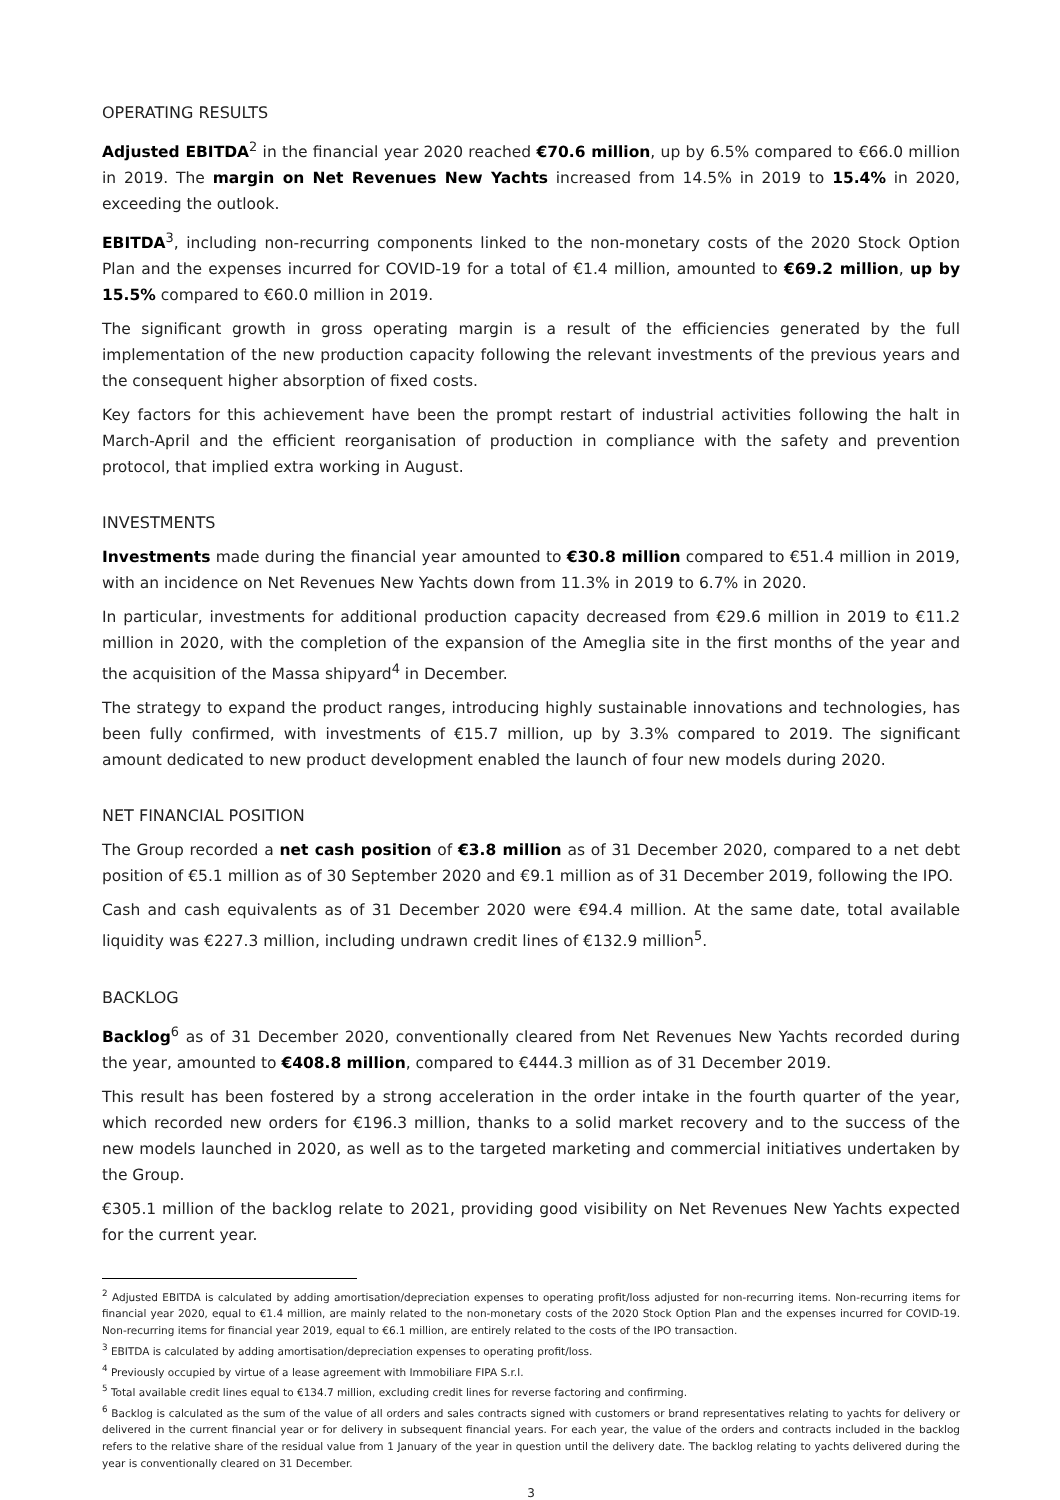OPERATING RESULTS
Adjusted EBITDA<sup>2</sup> in the financial year 2020 reached €70.6 million, up by 6.5% compared to €66.0 million in 2019. The margin on Net Revenues New Yachts increased from 14.5% in 2019 to 15.4% in 2020, exceeding the outlook.
EBITDA<sup>3</sup>, including non-recurring components linked to the non-monetary costs of the 2020 Stock Option Plan and the expenses incurred for COVID-19 for a total of €1.4 million, amounted to €69.2 million, up by 15.5% compared to €60.0 million in 2019.
The significant growth in gross operating margin is a result of the efficiencies generated by the full implementation of the new production capacity following the relevant investments of the previous years and the consequent higher absorption of fixed costs.
Key factors for this achievement have been the prompt restart of industrial activities following the halt in March-April and the efficient reorganisation of production in compliance with the safety and prevention protocol, that implied extra working in August.
INVESTMENTS
Investments made during the financial year amounted to €30.8 million compared to €51.4 million in 2019, with an incidence on Net Revenues New Yachts down from 11.3% in 2019 to 6.7% in 2020.
In particular, investments for additional production capacity decreased from €29.6 million in 2019 to €11.2 million in 2020, with the completion of the expansion of the Ameglia site in the first months of the year and the acquisition of the Massa shipyard<sup>4</sup> in December.
The strategy to expand the product ranges, introducing highly sustainable innovations and technologies, has been fully confirmed, with investments of €15.7 million, up by 3.3% compared to 2019. The significant amount dedicated to new product development enabled the launch of four new models during 2020.
NET FINANCIAL POSITION
The Group recorded a net cash position of €3.8 million as of 31 December 2020, compared to a net debt position of €5.1 million as of 30 September 2020 and €9.1 million as of 31 December 2019, following the IPO.
Cash and cash equivalents as of 31 December 2020 were €94.4 million. At the same date, total available liquidity was €227.3 million, including undrawn credit lines of €132.9 million<sup>5</sup>.
BACKLOG
Backlog<sup>6</sup> as of 31 December 2020, conventionally cleared from Net Revenues New Yachts recorded during the year, amounted to €408.8 million, compared to €444.3 million as of 31 December 2019.
This result has been fostered by a strong acceleration in the order intake in the fourth quarter of the year, which recorded new orders for €196.3 million, thanks to a solid market recovery and to the success of the new models launched in 2020, as well as to the targeted marketing and commercial initiatives undertaken by the Group.
€305.1 million of the backlog relate to 2021, providing good visibility on Net Revenues New Yachts expected for the current year.
<sup>2</sup> Adjusted EBITDA is calculated by adding amortisation/depreciation expenses to operating profit/loss adjusted for non-recurring items. Non-recurring items for financial year 2020, equal to €1.4 million, are mainly related to the non-monetary costs of the 2020 Stock Option Plan and the expenses incurred for COVID-19. Non-recurring items for financial year 2019, equal to €6.1 million, are entirely related to the costs of the IPO transaction.
<sup>3</sup> EBITDA is calculated by adding amortisation/depreciation expenses to operating profit/loss.
<sup>4</sup> Previously occupied by virtue of a lease agreement with Immobiliare FIPA S.r.l.
<sup>5</sup> Total available credit lines equal to €134.7 million, excluding credit lines for reverse factoring and confirming.
<sup>6</sup> Backlog is calculated as the sum of the value of all orders and sales contracts signed with customers or brand representatives relating to yachts for delivery or delivered in the current financial year or for delivery in subsequent financial years. For each year, the value of the orders and contracts included in the backlog refers to the relative share of the residual value from 1 January of the year in question until the delivery date. The backlog relating to yachts delivered during the year is conventionally cleared on 31 December.
3